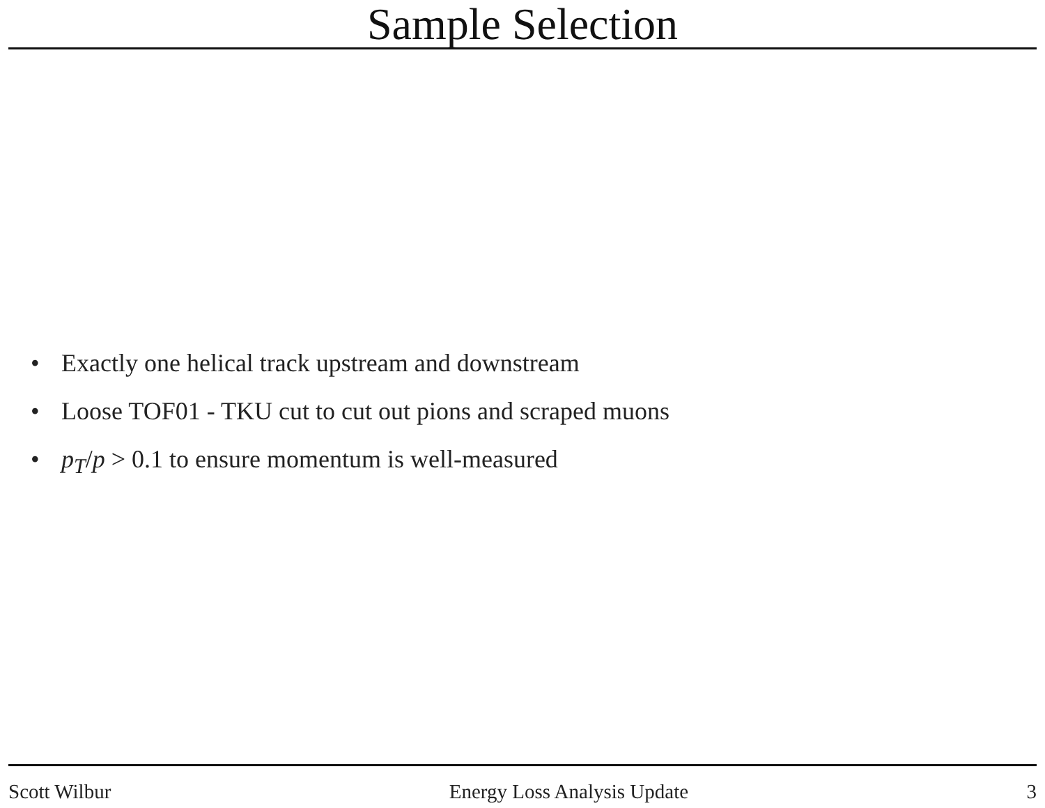Sample Selection
• Exactly one helical track upstream and downstream
• Loose TOF01 - TKU cut to cut out pions and scraped muons
• p<sub>T</sub>/p > 0.1 to ensure momentum is well-measured
Scott Wilbur Energy Loss Analysis Update 3